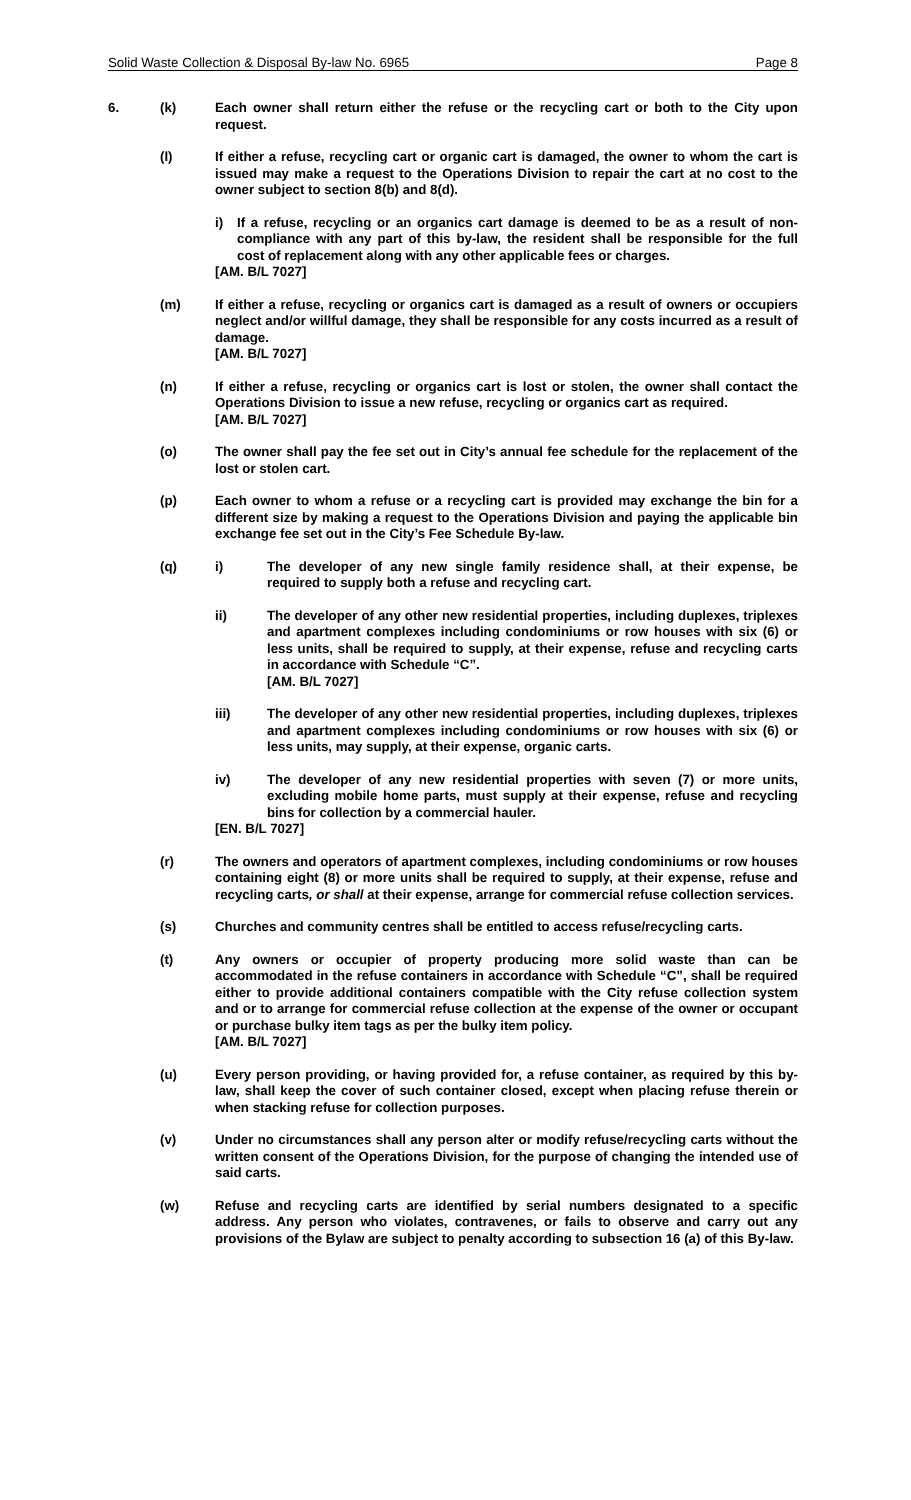Solid Waste Collection & Disposal By-law No. 6965 Page 8
6. (k) Each owner shall return either the refuse or the recycling cart or both to the City upon request.
(l) If either a refuse, recycling cart or organic cart is damaged, the owner to whom the cart is issued may make a request to the Operations Division to repair the cart at no cost to the owner subject to section 8(b) and 8(d).
i) If a refuse, recycling or an organics cart damage is deemed to be as a result of non-compliance with any part of this by-law, the resident shall be responsible for the full cost of replacement along with any other applicable fees or charges.
[AM. B/L 7027]
(m) If either a refuse, recycling or organics cart is damaged as a result of owners or occupiers neglect and/or willful damage, they shall be responsible for any costs incurred as a result of damage.
[AM. B/L 7027]
(n) If either a refuse, recycling or organics cart is lost or stolen, the owner shall contact the Operations Division to issue a new refuse, recycling or organics cart as required.
[AM. B/L 7027]
(o) The owner shall pay the fee set out in City’s annual fee schedule for the replacement of the lost or stolen cart.
(p) Each owner to whom a refuse or a recycling cart is provided may exchange the bin for a different size by making a request to the Operations Division and paying the applicable bin exchange fee set out in the City’s Fee Schedule By-law.
(q) i) The developer of any new single family residence shall, at their expense, be required to supply both a refuse and recycling cart.
ii) The developer of any other new residential properties, including duplexes, triplexes and apartment complexes including condominiums or row houses with six (6) or less units, shall be required to supply, at their expense, refuse and recycling carts in accordance with Schedule “C”.
[AM. B/L 7027]
iii) The developer of any other new residential properties, including duplexes, triplexes and apartment complexes including condominiums or row houses with six (6) or less units, may supply, at their expense, organic carts.
iv) The developer of any new residential properties with seven (7) or more units, excluding mobile home parts, must supply at their expense, refuse and recycling bins for collection by a commercial hauler.
[EN. B/L 7027]
(r) The owners and operators of apartment complexes, including condominiums or row houses containing eight (8) or more units shall be required to supply, at their expense, refuse and recycling carts, or shall at their expense, arrange for commercial refuse collection services.
(s) Churches and community centres shall be entitled to access refuse/recycling carts.
(t) Any owners or occupier of property producing more solid waste than can be accommodated in the refuse containers in accordance with Schedule “C”, shall be required either to provide additional containers compatible with the City refuse collection system and or to arrange for commercial refuse collection at the expense of the owner or occupant or purchase bulky item tags as per the bulky item policy.
[AM. B/L 7027]
(u) Every person providing, or having provided for, a refuse container, as required by this by-law, shall keep the cover of such container closed, except when placing refuse therein or when stacking refuse for collection purposes.
(v) Under no circumstances shall any person alter or modify refuse/recycling carts without the written consent of the Operations Division, for the purpose of changing the intended use of said carts.
(w) Refuse and recycling carts are identified by serial numbers designated to a specific address. Any person who violates, contravenes, or fails to observe and carry out any provisions of the Bylaw are subject to penalty according to subsection 16 (a) of this By-law.